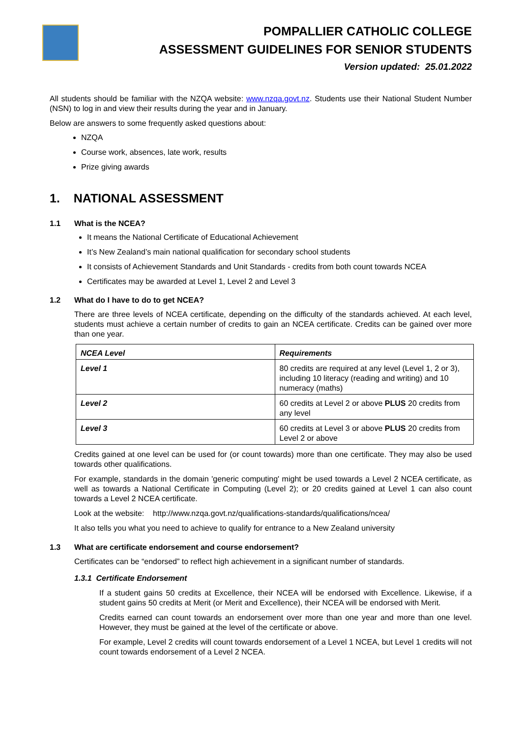POMPALLIER CATHOLIC COLLEGE
ASSESSMENT GUIDELINES FOR SENIOR STUDENTS
Version updated: 25.01.2022
All students should be familiar with the NZQA website: www.nzqa.govt.nz. Students use their National Student Number (NSN) to log in and view their results during the year and in January.
Below are answers to some frequently asked questions about:
NZQA
Course work, absences, late work, results
Prize giving awards
1. NATIONAL ASSESSMENT
1.1 What is the NCEA?
It means the National Certificate of Educational Achievement
It’s New Zealand’s main national qualification for secondary school students
It consists of Achievement Standards and Unit Standards - credits from both count towards NCEA
Certificates may be awarded at Level 1, Level 2 and Level 3
1.2 What do I have to do to get NCEA?
There are three levels of NCEA certificate, depending on the difficulty of the standards achieved. At each level, students must achieve a certain number of credits to gain an NCEA certificate. Credits can be gained over more than one year.
| NCEA Level | Requirements |
| --- | --- |
| Level 1 | 80 credits are required at any level (Level 1, 2 or 3), including 10 literacy (reading and writing) and 10 numeracy (maths) |
| Level 2 | 60 credits at Level 2 or above PLUS 20 credits from any level |
| Level 3 | 60 credits at Level 3 or above PLUS 20 credits from Level 2 or above |
Credits gained at one level can be used for (or count towards) more than one certificate. They may also be used towards other qualifications.
For example, standards in the domain 'generic computing' might be used towards a Level 2 NCEA certificate, as well as towards a National Certificate in Computing (Level 2); or 20 credits gained at Level 1 can also count towards a Level 2 NCEA certificate.
Look at the website: http://www.nzqa.govt.nz/qualifications-standards/qualifications/ncea/
It also tells you what you need to achieve to qualify for entrance to a New Zealand university
1.3 What are certificate endorsement and course endorsement?
Certificates can be “endorsed” to reflect high achievement in a significant number of standards.
1.3.1 Certificate Endorsement
If a student gains 50 credits at Excellence, their NCEA will be endorsed with Excellence. Likewise, if a student gains 50 credits at Merit (or Merit and Excellence), their NCEA will be endorsed with Merit.
Credits earned can count towards an endorsement over more than one year and more than one level. However, they must be gained at the level of the certificate or above.
For example, Level 2 credits will count towards endorsement of a Level 1 NCEA, but Level 1 credits will not count towards endorsement of a Level 2 NCEA.